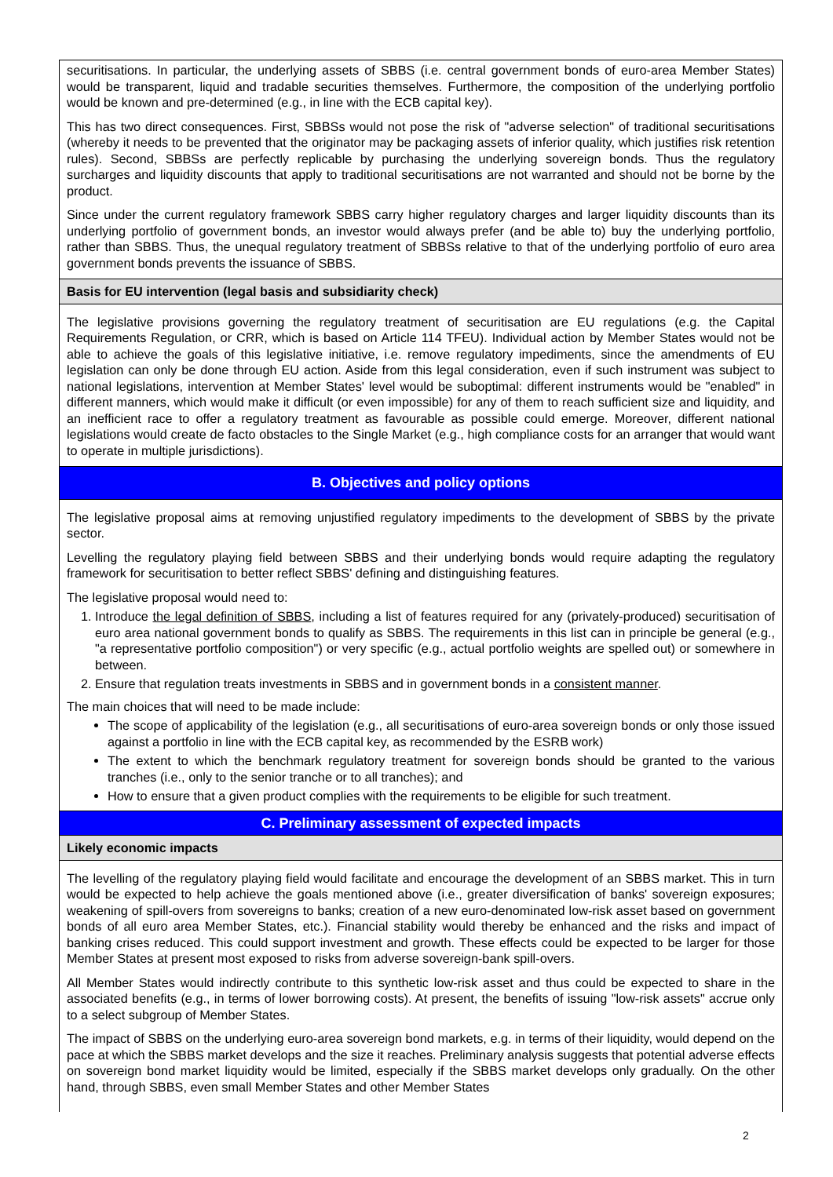securitisations. In particular, the underlying assets of SBBS (i.e. central government bonds of euro-area Member States) would be transparent, liquid and tradable securities themselves. Furthermore, the composition of the underlying portfolio would be known and pre-determined (e.g., in line with the ECB capital key).
This has two direct consequences. First, SBBSs would not pose the risk of "adverse selection" of traditional securitisations (whereby it needs to be prevented that the originator may be packaging assets of inferior quality, which justifies risk retention rules). Second, SBBSs are perfectly replicable by purchasing the underlying sovereign bonds. Thus the regulatory surcharges and liquidity discounts that apply to traditional securitisations are not warranted and should not be borne by the product.
Since under the current regulatory framework SBBS carry higher regulatory charges and larger liquidity discounts than its underlying portfolio of government bonds, an investor would always prefer (and be able to) buy the underlying portfolio, rather than SBBS. Thus, the unequal regulatory treatment of SBBSs relative to that of the underlying portfolio of euro area government bonds prevents the issuance of SBBS.
Basis for EU intervention (legal basis and subsidiarity check)
The legislative provisions governing the regulatory treatment of securitisation are EU regulations (e.g. the Capital Requirements Regulation, or CRR, which is based on Article 114 TFEU). Individual action by Member States would not be able to achieve the goals of this legislative initiative, i.e. remove regulatory impediments, since the amendments of EU legislation can only be done through EU action. Aside from this legal consideration, even if such instrument was subject to national legislations, intervention at Member States' level would be suboptimal: different instruments would be "enabled" in different manners, which would make it difficult (or even impossible) for any of them to reach sufficient size and liquidity, and an inefficient race to offer a regulatory treatment as favourable as possible could emerge. Moreover, different national legislations would create de facto obstacles to the Single Market (e.g., high compliance costs for an arranger that would want to operate in multiple jurisdictions).
B. Objectives and policy options
The legislative proposal aims at removing unjustified regulatory impediments to the development of SBBS by the private sector.
Levelling the regulatory playing field between SBBS and their underlying bonds would require adapting the regulatory framework for securitisation to better reflect SBBS' defining and distinguishing features.
The legislative proposal would need to:
1. Introduce the legal definition of SBBS, including a list of features required for any (privately-produced) securitisation of euro area national government bonds to qualify as SBBS. The requirements in this list can in principle be general (e.g., "a representative portfolio composition") or very specific (e.g., actual portfolio weights are spelled out) or somewhere in between.
2. Ensure that regulation treats investments in SBBS and in government bonds in a consistent manner.
The main choices that will need to be made include:
The scope of applicability of the legislation (e.g., all securitisations of euro-area sovereign bonds or only those issued against a portfolio in line with the ECB capital key, as recommended by the ESRB work)
The extent to which the benchmark regulatory treatment for sovereign bonds should be granted to the various tranches (i.e., only to the senior tranche or to all tranches); and
How to ensure that a given product complies with the requirements to be eligible for such treatment.
C. Preliminary assessment of expected impacts
Likely economic impacts
The levelling of the regulatory playing field would facilitate and encourage the development of an SBBS market. This in turn would be expected to help achieve the goals mentioned above (i.e., greater diversification of banks' sovereign exposures; weakening of spill-overs from sovereigns to banks; creation of a new euro-denominated low-risk asset based on government bonds of all euro area Member States, etc.). Financial stability would thereby be enhanced and the risks and impact of banking crises reduced. This could support investment and growth. These effects could be expected to be larger for those Member States at present most exposed to risks from adverse sovereign-bank spill-overs.
All Member States would indirectly contribute to this synthetic low-risk asset and thus could be expected to share in the associated benefits (e.g., in terms of lower borrowing costs). At present, the benefits of issuing "low-risk assets" accrue only to a select subgroup of Member States.
The impact of SBBS on the underlying euro-area sovereign bond markets, e.g. in terms of their liquidity, would depend on the pace at which the SBBS market develops and the size it reaches. Preliminary analysis suggests that potential adverse effects on sovereign bond market liquidity would be limited, especially if the SBBS market develops only gradually. On the other hand, through SBBS, even small Member States and other Member States
2